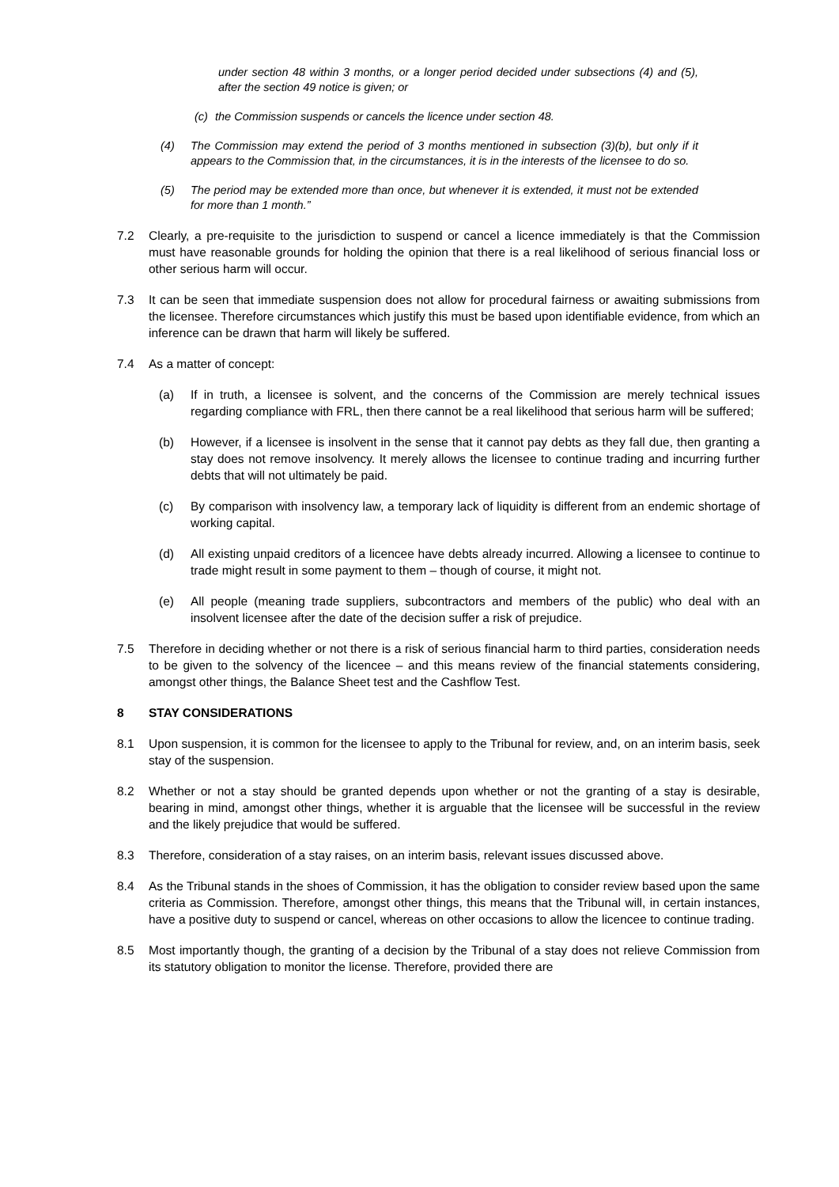under section 48 within 3 months, or a longer period decided under subsections (4) and (5), after the section 49 notice is given; or
(c) the Commission suspends or cancels the licence under section 48.
(4) The Commission may extend the period of 3 months mentioned in subsection (3)(b), but only if it appears to the Commission that, in the circumstances, it is in the interests of the licensee to do so.
(5) The period may be extended more than once, but whenever it is extended, it must not be extended for more than 1 month.”
7.2 Clearly, a pre-requisite to the jurisdiction to suspend or cancel a licence immediately is that the Commission must have reasonable grounds for holding the opinion that there is a real likelihood of serious financial loss or other serious harm will occur.
7.3 It can be seen that immediate suspension does not allow for procedural fairness or awaiting submissions from the licensee. Therefore circumstances which justify this must be based upon identifiable evidence, from which an inference can be drawn that harm will likely be suffered.
7.4 As a matter of concept:
(a) If in truth, a licensee is solvent, and the concerns of the Commission are merely technical issues regarding compliance with FRL, then there cannot be a real likelihood that serious harm will be suffered;
(b) However, if a licensee is insolvent in the sense that it cannot pay debts as they fall due, then granting a stay does not remove insolvency. It merely allows the licensee to continue trading and incurring further debts that will not ultimately be paid.
(c) By comparison with insolvency law, a temporary lack of liquidity is different from an endemic shortage of working capital.
(d) All existing unpaid creditors of a licencee have debts already incurred. Allowing a licensee to continue to trade might result in some payment to them – though of course, it might not.
(e) All people (meaning trade suppliers, subcontractors and members of the public) who deal with an insolvent licensee after the date of the decision suffer a risk of prejudice.
7.5 Therefore in deciding whether or not there is a risk of serious financial harm to third parties, consideration needs to be given to the solvency of the licencee – and this means review of the financial statements considering, amongst other things, the Balance Sheet test and the Cashflow Test.
8 STAY CONSIDERATIONS
8.1 Upon suspension, it is common for the licensee to apply to the Tribunal for review, and, on an interim basis, seek stay of the suspension.
8.2 Whether or not a stay should be granted depends upon whether or not the granting of a stay is desirable, bearing in mind, amongst other things, whether it is arguable that the licensee will be successful in the review and the likely prejudice that would be suffered.
8.3 Therefore, consideration of a stay raises, on an interim basis, relevant issues discussed above.
8.4 As the Tribunal stands in the shoes of Commission, it has the obligation to consider review based upon the same criteria as Commission. Therefore, amongst other things, this means that the Tribunal will, in certain instances, have a positive duty to suspend or cancel, whereas on other occasions to allow the licencee to continue trading.
8.5 Most importantly though, the granting of a decision by the Tribunal of a stay does not relieve Commission from its statutory obligation to monitor the license. Therefore, provided there are